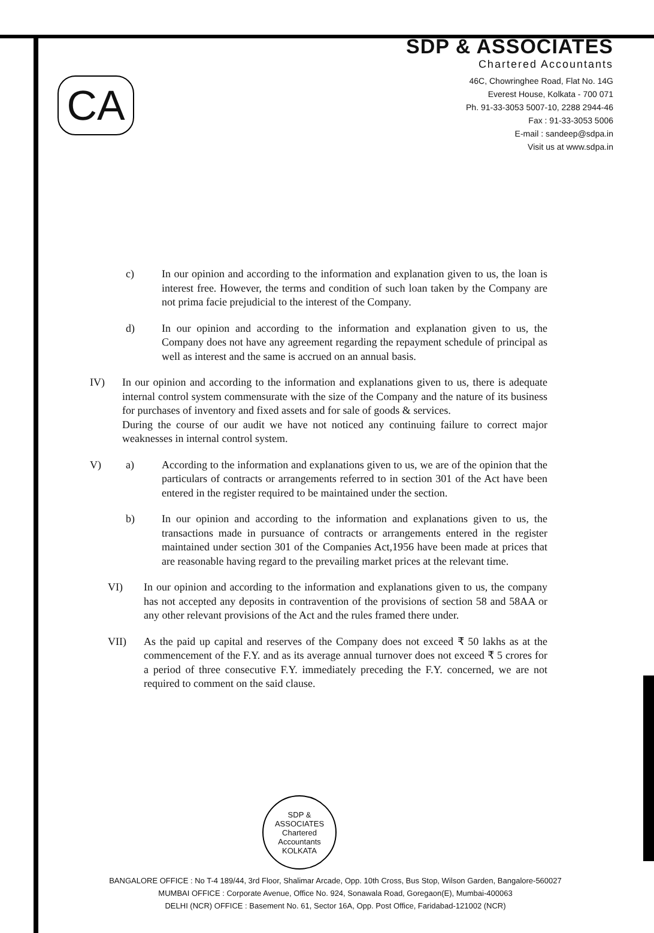CA
SDP & ASSOCIATES
Chartered Accountants
46C, Chowringhee Road, Flat No. 14G
Everest House, Kolkata - 700 071
Ph. 91-33-3053 5007-10, 2288 2944-46
Fax : 91-33-3053 5006
E-mail : sandeep@sdpa.in
Visit us at www.sdpa.in
c) In our opinion and according to the information and explanation given to us, the loan is interest free. However, the terms and condition of such loan taken by the Company are not prima facie prejudicial to the interest of the Company.
d) In our opinion and according to the information and explanation given to us, the Company does not have any agreement regarding the repayment schedule of principal as well as interest and the same is accrued on an annual basis.
IV) In our opinion and according to the information and explanations given to us, there is adequate internal control system commensurate with the size of the Company and the nature of its business for purchases of inventory and fixed assets and for sale of goods & services.
During the course of our audit we have not noticed any continuing failure to correct major weaknesses in internal control system.
V) a) According to the information and explanations given to us, we are of the opinion that the particulars of contracts or arrangements referred to in section 301 of the Act have been entered in the register required to be maintained under the section.
b) In our opinion and according to the information and explanations given to us, the transactions made in pursuance of contracts or arrangements entered in the register maintained under section 301 of the Companies Act,1956 have been made at prices that are reasonable having regard to the prevailing market prices at the relevant time.
VI) In our opinion and according to the information and explanations given to us, the company has not accepted any deposits in contravention of the provisions of section 58 and 58AA or any other relevant provisions of the Act and the rules framed there under.
VII) As the paid up capital and reserves of the Company does not exceed ₹ 50 lakhs as at the commencement of the F.Y. and as its average annual turnover does not exceed ₹ 5 crores for a period of three consecutive F.Y. immediately preceding the F.Y. concerned, we are not required to comment on the said clause.
SDP & ASSOCIATES
Chartered Accountants
KOLKATA
BANGALORE OFFICE : No T-4 189/44, 3rd Floor, Shalimar Arcade, Opp. 10th Cross, Bus Stop, Wilson Garden, Bangalore-560027
MUMBAI OFFICE : Corporate Avenue, Office No. 924, Sonawala Road, Goregaon(E), Mumbai-400063
DELHI (NCR) OFFICE : Basement No. 61, Sector 16A, Opp. Post Office, Faridabad-121002 (NCR)